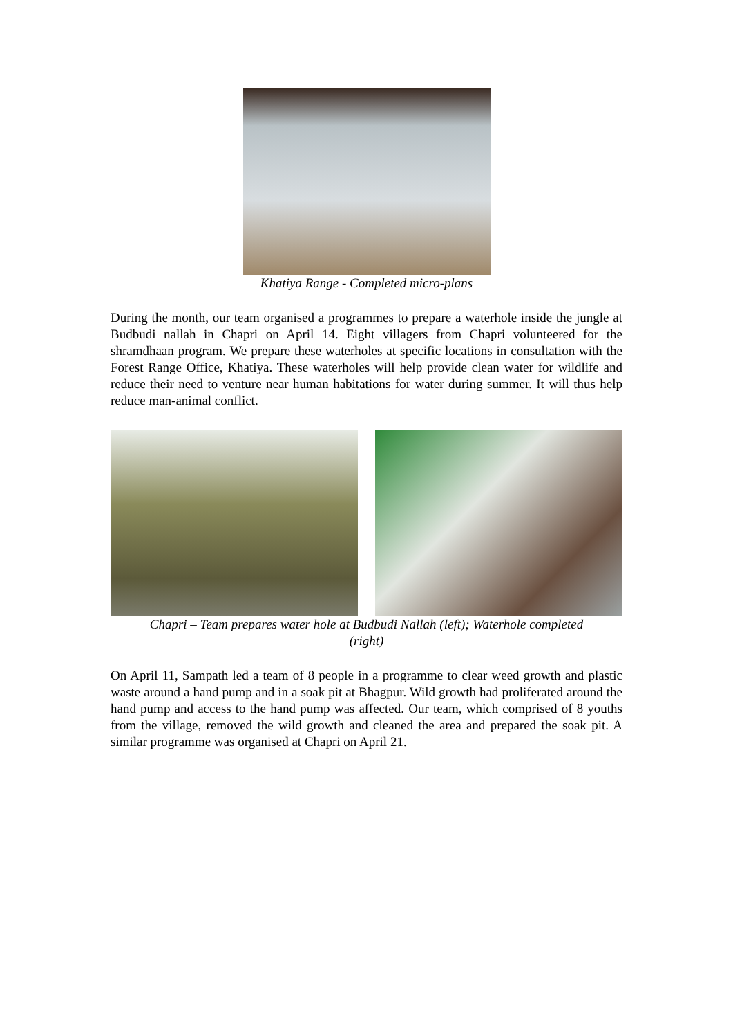Khatiya Range - Completed micro-plans
During the month, our team organised a programmes to prepare a waterhole inside the jungle at Budbudi nallah in Chapri on April 14. Eight villagers from Chapri volunteered for the shramdhaan program. We prepare these waterholes at specific locations in consultation with the Forest Range Office, Khatiya. These waterholes will help provide clean water for wildlife and reduce their need to venture near human habitations for water during summer. It will thus help reduce man-animal conflict.
Chapri – Team prepares water hole at Budbudi Nallah (left); Waterhole completed
(right)
On April 11, Sampath led a team of 8 people in a programme to clear weed growth and plastic waste around a hand pump and in a soak pit at Bhagpur. Wild growth had proliferated around the hand pump and access to the hand pump was affected. Our team, which comprised of 8 youths from the village, removed the wild growth and cleaned the area and prepared the soak pit. A similar programme was organised at Chapri on April 21.